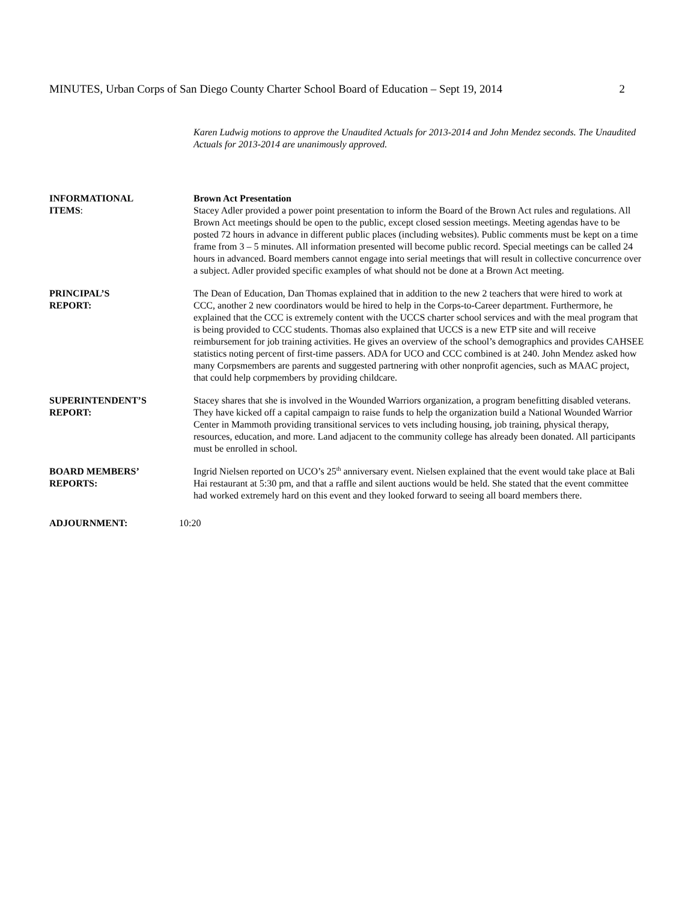MINUTES, Urban Corps of San Diego County Charter School Board of Education – Sept 19, 2014 2
Karen Ludwig motions to approve the Unaudited Actuals for 2013-2014 and John Mendez seconds. The Unaudited Actuals for 2013-2014 are unanimously approved.
INFORMATIONAL
ITEMS:
Brown Act Presentation
Stacey Adler provided a power point presentation to inform the Board of the Brown Act rules and regulations. All Brown Act meetings should be open to the public, except closed session meetings. Meeting agendas have to be posted 72 hours in advance in different public places (including websites). Public comments must be kept on a time frame from 3 – 5 minutes. All information presented will become public record. Special meetings can be called 24 hours in advanced. Board members cannot engage into serial meetings that will result in collective concurrence over a subject. Adler provided specific examples of what should not be done at a Brown Act meeting.
PRINCIPAL’S
REPORT:
The Dean of Education, Dan Thomas explained that in addition to the new 2 teachers that were hired to work at CCC, another 2 new coordinators would be hired to help in the Corps-to-Career department. Furthermore, he explained that the CCC is extremely content with the UCCS charter school services and with the meal program that is being provided to CCC students. Thomas also explained that UCCS is a new ETP site and will receive reimbursement for job training activities. He gives an overview of the school’s demographics and provides CAHSEE statistics noting percent of first-time passers. ADA for UCO and CCC combined is at 240. John Mendez asked how many Corpsmembers are parents and suggested partnering with other nonprofit agencies, such as MAAC project, that could help corpmembers by providing childcare.
SUPERINTENDENT’S
REPORT:
Stacey shares that she is involved in the Wounded Warriors organization, a program benefitting disabled veterans. They have kicked off a capital campaign to raise funds to help the organization build a National Wounded Warrior Center in Mammoth providing transitional services to vets including housing, job training, physical therapy, resources, education, and more. Land adjacent to the community college has already been donated. All participants must be enrolled in school.
BOARD MEMBERS’
REPORTS:
Ingrid Nielsen reported on UCO’s 25<sup>th</sup> anniversary event. Nielsen explained that the event would take place at Bali Hai restaurant at 5:30 pm, and that a raffle and silent auctions would be held. She stated that the event committee had worked extremely hard on this event and they looked forward to seeing all board members there.
ADJOURNMENT: 10:20